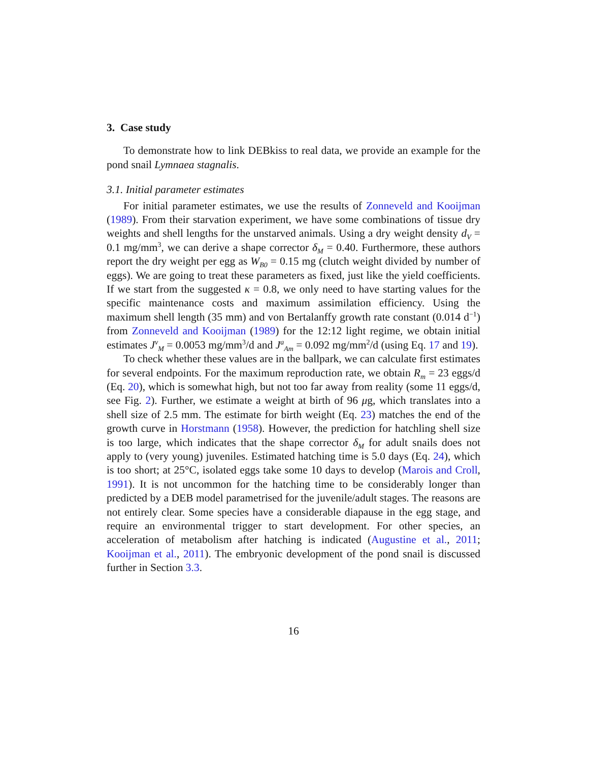3. Case study
To demonstrate how to link DEBkiss to real data, we provide an example for the pond snail Lymnaea stagnalis.
3.1. Initial parameter estimates
For initial parameter estimates, we use the results of Zonneveld and Kooijman (1989). From their starvation experiment, we have some combinations of tissue dry weights and shell lengths for the unstarved animals. Using a dry weight density d<sub>V</sub> = 0.1 mg/mm<sup>3</sup>, we can derive a shape corrector δ<sub>M</sub> = 0.40. Furthermore, these authors report the dry weight per egg as W<sub>B0</sub> = 0.15 mg (clutch weight divided by number of eggs). We are going to treat these parameters as fixed, just like the yield coefficients. If we start from the suggested κ = 0.8, we only need to have starting values for the specific maintenance costs and maximum assimilation efficiency. Using the maximum shell length (35 mm) and von Bertalanffy growth rate constant (0.014 d<sup>−1</sup>) from Zonneveld and Kooijman (1989) for the 12:12 light regime, we obtain initial estimates J<sup>v</sup><sub>M</sub> = 0.0053 mg/mm<sup>3</sup>/d and J<sup>a</sup><sub>Am</sub> = 0.092 mg/mm<sup>2</sup>/d (using Eq. 17 and 19).
To check whether these values are in the ballpark, we can calculate first estimates for several endpoints. For the maximum reproduction rate, we obtain R<sub>m</sub> = 23 eggs/d (Eq. 20), which is somewhat high, but not too far away from reality (some 11 eggs/d, see Fig. 2). Further, we estimate a weight at birth of 96 μg, which translates into a shell size of 2.5 mm. The estimate for birth weight (Eq. 23) matches the end of the growth curve in Horstmann (1958). However, the prediction for hatchling shell size is too large, which indicates that the shape corrector δ<sub>M</sub> for adult snails does not apply to (very young) juveniles. Estimated hatching time is 5.0 days (Eq. 24), which is too short; at 25°C, isolated eggs take some 10 days to develop (Marois and Croll, 1991). It is not uncommon for the hatching time to be considerably longer than predicted by a DEB model parametrised for the juvenile/adult stages. The reasons are not entirely clear. Some species have a considerable diapause in the egg stage, and require an environmental trigger to start development. For other species, an acceleration of metabolism after hatching is indicated (Augustine et al., 2011; Kooijman et al., 2011). The embryonic development of the pond snail is discussed further in Section 3.3.
16